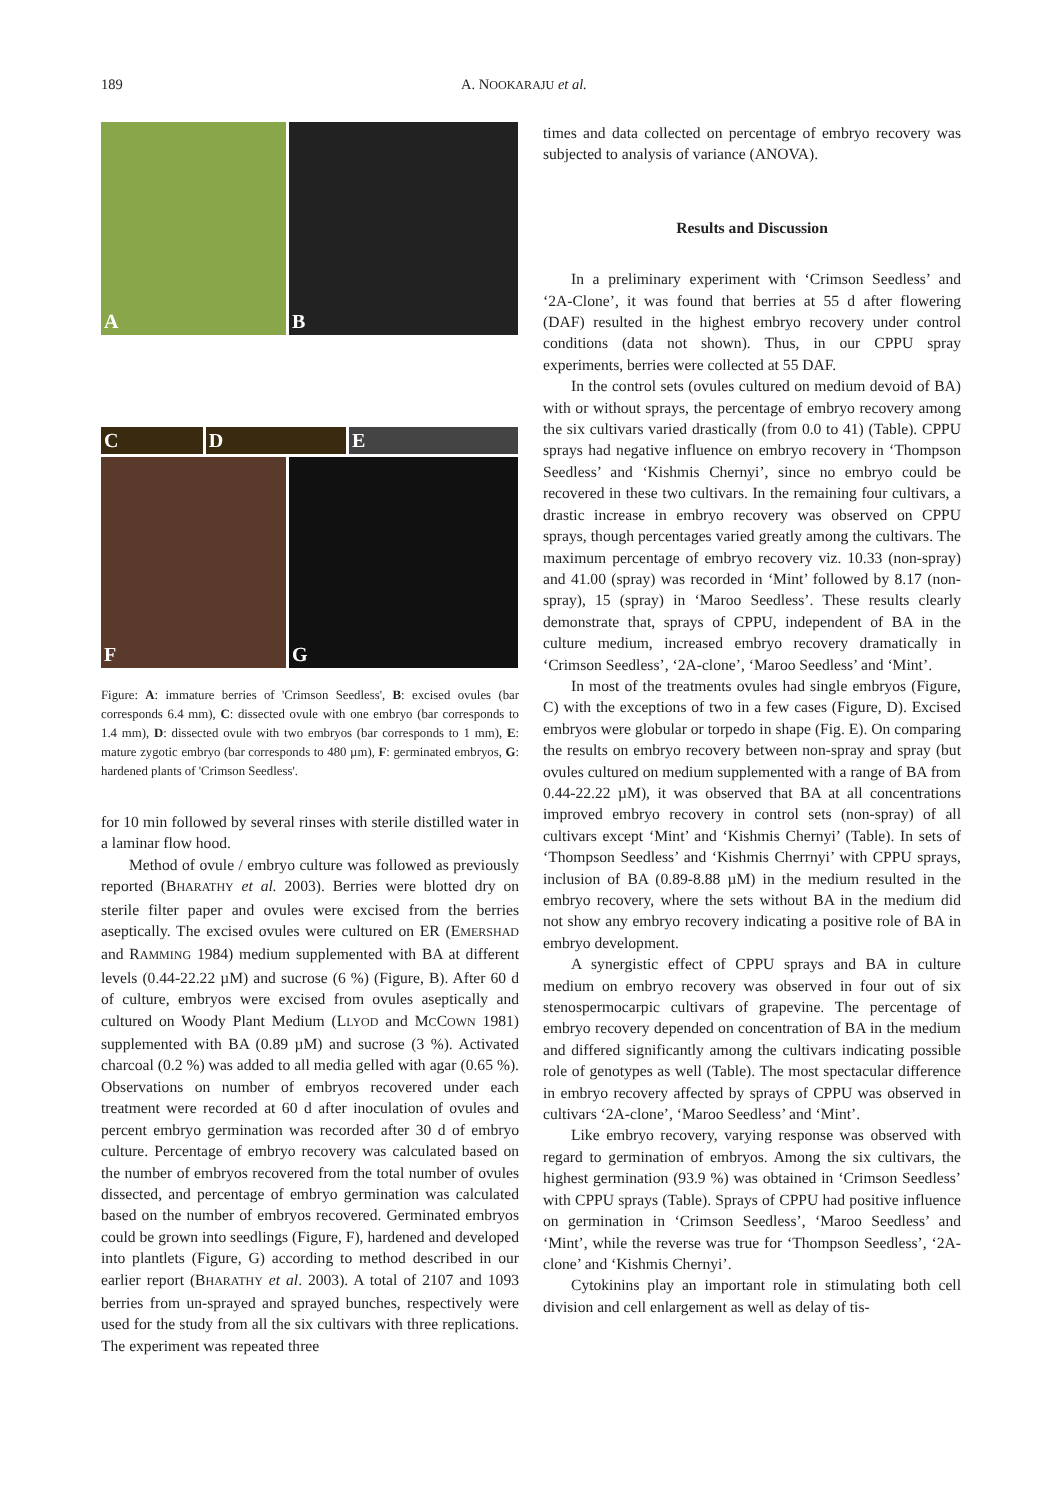189 A. NOOKARAJU et al.
A
B
C
D
E
F
G
Figure: A: immature berries of 'Crimson Seedless', B: excised ovules (bar corresponds 6.4 mm), C: dissected ovule with one embryo (bar corresponds to 1.4 mm), D: dissected ovule with two embryos (bar corresponds to 1 mm), E: mature zygotic embryo (bar corresponds to 480 µm), F: germinated embryos, G: hardened plants of 'Crimson Seedless'.
for 10 min followed by several rinses with sterile distilled water in a laminar flow hood.
Method of ovule / embryo culture was followed as previously reported (BHARATHY et al. 2003). Berries were blotted dry on sterile filter paper and ovules were excised from the berries aseptically. The excised ovules were cultured on ER (EMERSHAD and RAMMING 1984) medium supplemented with BA at different levels (0.44-22.22 µM) and sucrose (6 %) (Figure, B). After 60 d of culture, embryos were excised from ovules aseptically and cultured on Woody Plant Medium (LLYOD and MCCOWN 1981) supplemented with BA (0.89 µM) and sucrose (3 %). Activated charcoal (0.2 %) was added to all media gelled with agar (0.65 %). Observations on number of embryos recovered under each treatment were recorded at 60 d after inoculation of ovules and percent embryo germination was recorded after 30 d of embryo culture. Percentage of embryo recovery was calculated based on the number of embryos recovered from the total number of ovules dissected, and percentage of embryo germination was calculated based on the number of embryos recovered. Germinated embryos could be grown into seedlings (Figure, F), hardened and developed into plantlets (Figure, G) according to method described in our earlier report (BHARATHY et al. 2003). A total of 2107 and 1093 berries from un-sprayed and sprayed bunches, respectively were used for the study from all the six cultivars with three replications. The experiment was repeated three
times and data collected on percentage of embryo recovery was subjected to analysis of variance (ANOVA).
Results and Discussion
In a preliminary experiment with ‘Crimson Seedless’ and ‘2A-Clone’, it was found that berries at 55 d after flowering (DAF) resulted in the highest embryo recovery under control conditions (data not shown). Thus, in our CPPU spray experiments, berries were collected at 55 DAF.
In the control sets (ovules cultured on medium devoid of BA) with or without sprays, the percentage of embryo recovery among the six cultivars varied drastically (from 0.0 to 41) (Table). CPPU sprays had negative influence on embryo recovery in ‘Thompson Seedless’ and ‘Kishmis Chernyi’, since no embryo could be recovered in these two cultivars. In the remaining four cultivars, a drastic increase in embryo recovery was observed on CPPU sprays, though percentages varied greatly among the cultivars. The maximum percentage of embryo recovery viz. 10.33 (non-spray) and 41.00 (spray) was recorded in ‘Mint’ followed by 8.17 (non-spray), 15 (spray) in ‘Maroo Seedless’. These results clearly demonstrate that, sprays of CPPU, independent of BA in the culture medium, increased embryo recovery dramatically in ‘Crimson Seedless’, ‘2A-clone’, ‘Maroo Seedless’ and ‘Mint’.
In most of the treatments ovules had single embryos (Figure, C) with the exceptions of two in a few cases (Figure, D). Excised embryos were globular or torpedo in shape (Fig. E). On comparing the results on embryo recovery between non-spray and spray (but ovules cultured on medium supplemented with a range of BA from 0.44-22.22 µM), it was observed that BA at all concentrations improved embryo recovery in control sets (non-spray) of all cultivars except ‘Mint’ and ‘Kishmis Chernyi’ (Table). In sets of ‘Thompson Seedless’ and ‘Kishmis Cherrnyi’ with CPPU sprays, inclusion of BA (0.89-8.88 µM) in the medium resulted in the embryo recovery, where the sets without BA in the medium did not show any embryo recovery indicating a positive role of BA in embryo development.
A synergistic effect of CPPU sprays and BA in culture medium on embryo recovery was observed in four out of six stenospermocarpic cultivars of grapevine. The percentage of embryo recovery depended on concentration of BA in the medium and differed significantly among the cultivars indicating possible role of genotypes as well (Table). The most spectacular difference in embryo recovery affected by sprays of CPPU was observed in cultivars ‘2A-clone’, ‘Maroo Seedless’ and ‘Mint’.
Like embryo recovery, varying response was observed with regard to germination of embryos. Among the six cultivars, the highest germination (93.9 %) was obtained in ‘Crimson Seedless’ with CPPU sprays (Table). Sprays of CPPU had positive influence on germination in ‘Crimson Seedless’, ‘Maroo Seedless’ and ‘Mint’, while the reverse was true for ‘Thompson Seedless’, ‘2A-clone’ and ‘Kishmis Chernyi’.
Cytokinins play an important role in stimulating both cell division and cell enlargement as well as delay of tis-